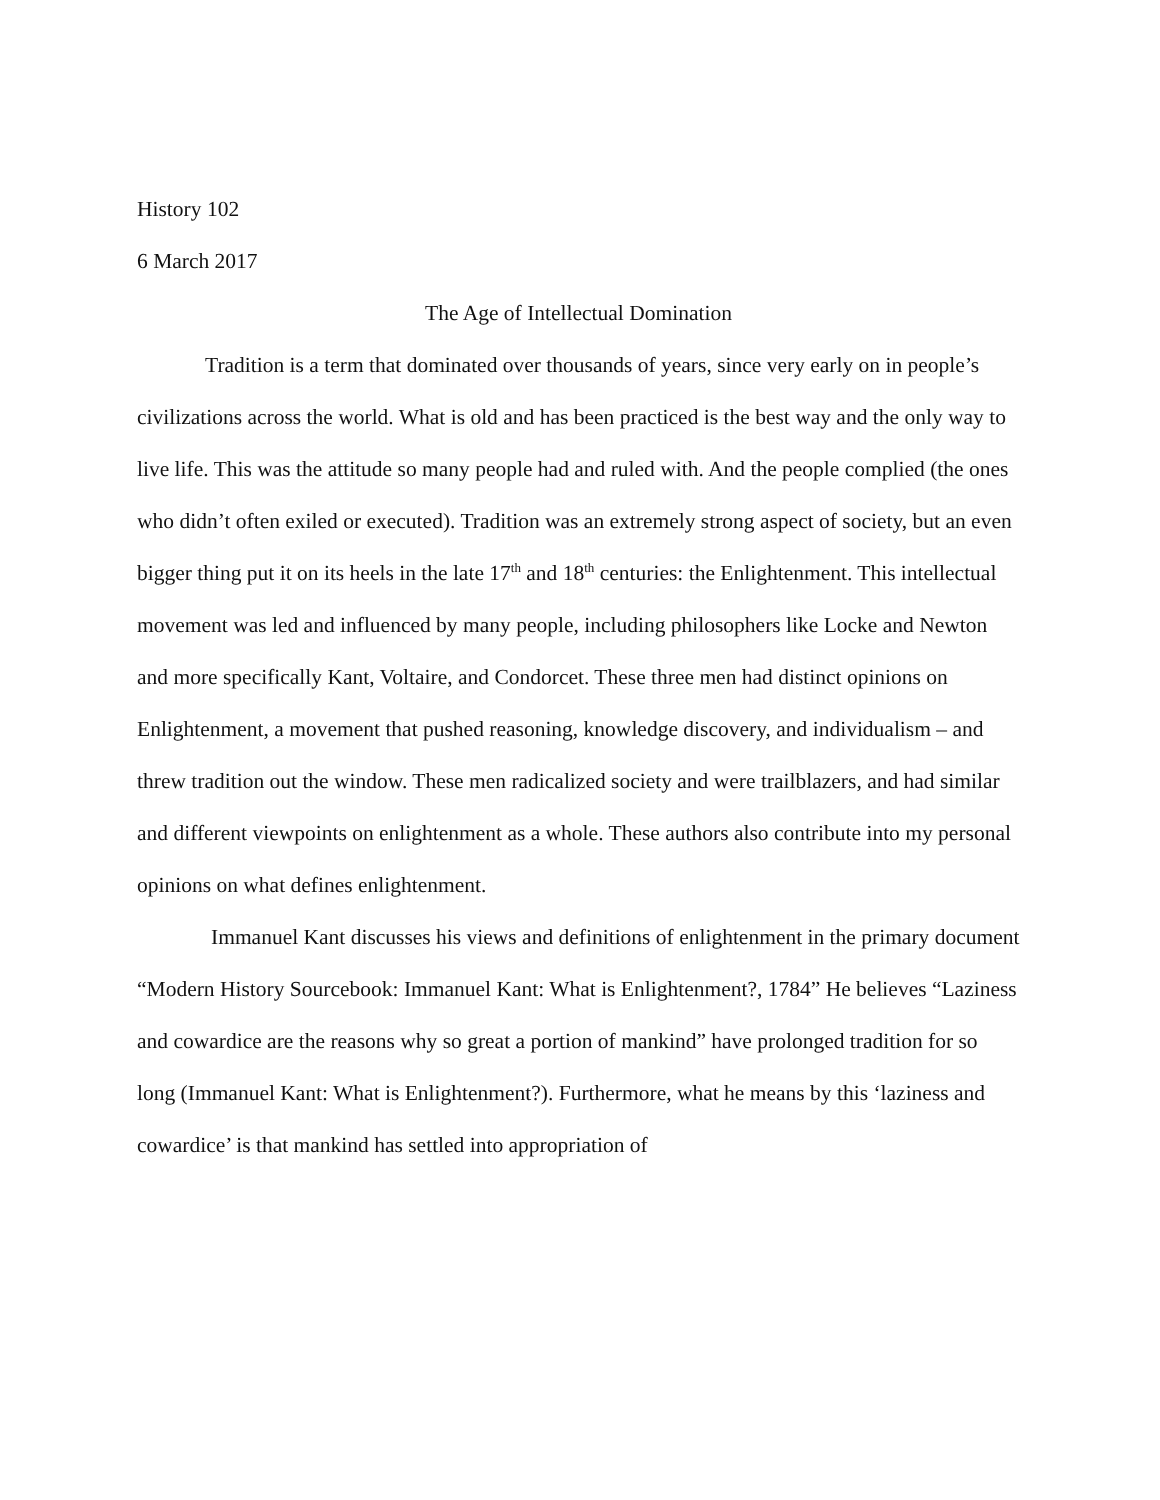History 102
6 March 2017
The Age of Intellectual Domination
Tradition is a term that dominated over thousands of years, since very early on in people’s civilizations across the world. What is old and has been practiced is the best way and the only way to live life. This was the attitude so many people had and ruled with. And the people complied (the ones who didn’t often exiled or executed). Tradition was an extremely strong aspect of society, but an even bigger thing put it on its heels in the late 17<sup>th</sup> and 18<sup>th</sup> centuries: the Enlightenment. This intellectual movement was led and influenced by many people, including philosophers like Locke and Newton and more specifically Kant, Voltaire, and Condorcet. These three men had distinct opinions on Enlightenment, a movement that pushed reasoning, knowledge discovery, and individualism – and threw tradition out the window. These men radicalized society and were trailblazers, and had similar and different viewpoints on enlightenment as a whole. These authors also contribute into my personal opinions on what defines enlightenment.
Immanuel Kant discusses his views and definitions of enlightenment in the primary document “Modern History Sourcebook: Immanuel Kant: What is Enlightenment?, 1784” He believes “Laziness and cowardice are the reasons why so great a portion of mankind” have prolonged tradition for so long (Immanuel Kant: What is Enlightenment?). Furthermore, what he means by this ‘laziness and cowardice’ is that mankind has settled into appropriation of